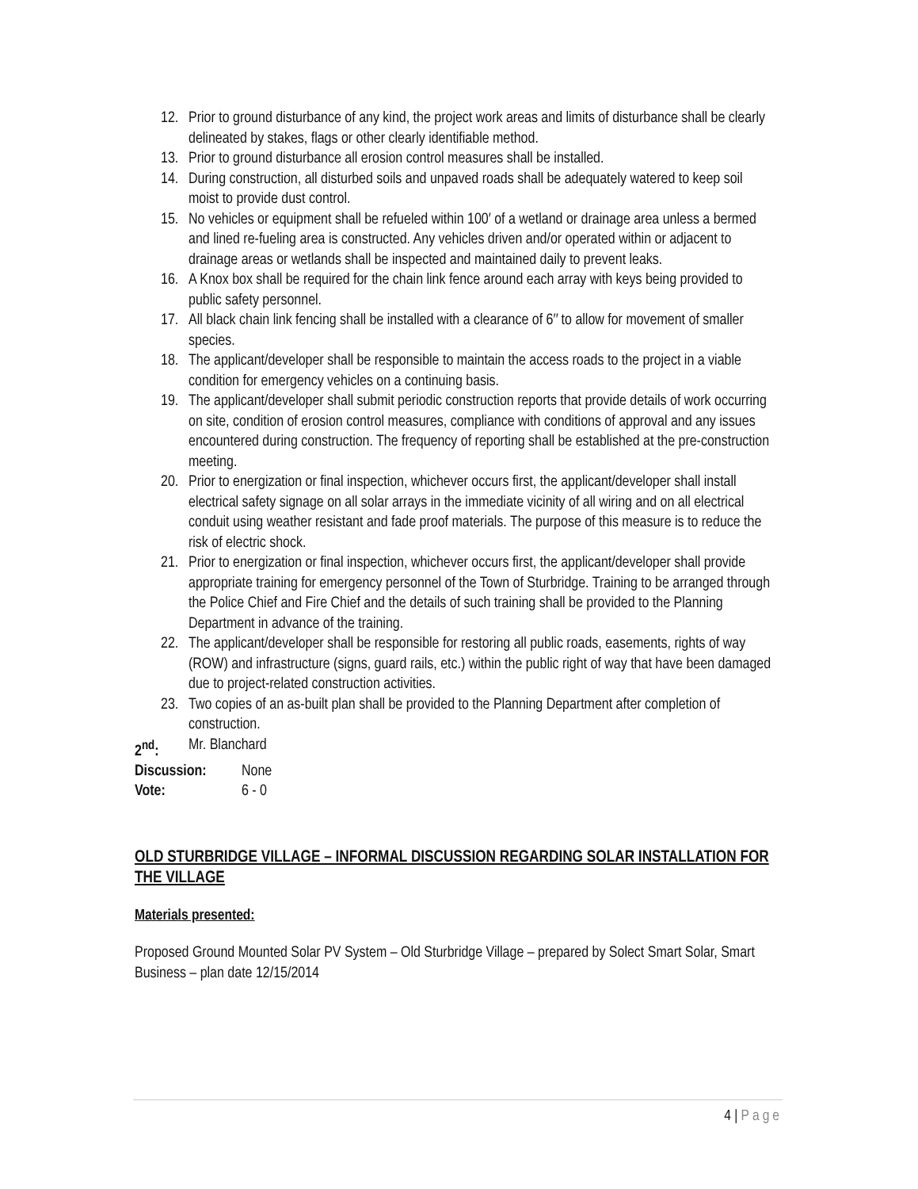12. Prior to ground disturbance of any kind, the project work areas and limits of disturbance shall be clearly delineated by stakes, flags or other clearly identifiable method.
13. Prior to ground disturbance all erosion control measures shall be installed.
14. During construction, all disturbed soils and unpaved roads shall be adequately watered to keep soil moist to provide dust control.
15. No vehicles or equipment shall be refueled within 100′ of a wetland or drainage area unless a bermed and lined re-fueling area is constructed. Any vehicles driven and/or operated within or adjacent to drainage areas or wetlands shall be inspected and maintained daily to prevent leaks.
16. A Knox box shall be required for the chain link fence around each array with keys being provided to public safety personnel.
17. All black chain link fencing shall be installed with a clearance of 6″ to allow for movement of smaller species.
18. The applicant/developer shall be responsible to maintain the access roads to the project in a viable condition for emergency vehicles on a continuing basis.
19. The applicant/developer shall submit periodic construction reports that provide details of work occurring on site, condition of erosion control measures, compliance with conditions of approval and any issues encountered during construction. The frequency of reporting shall be established at the pre-construction meeting.
20. Prior to energization or final inspection, whichever occurs first, the applicant/developer shall install electrical safety signage on all solar arrays in the immediate vicinity of all wiring and on all electrical conduit using weather resistant and fade proof materials. The purpose of this measure is to reduce the risk of electric shock.
21. Prior to energization or final inspection, whichever occurs first, the applicant/developer shall provide appropriate training for emergency personnel of the Town of Sturbridge. Training to be arranged through the Police Chief and Fire Chief and the details of such training shall be provided to the Planning Department in advance of the training.
22. The applicant/developer shall be responsible for restoring all public roads, easements, rights of way (ROW) and infrastructure (signs, guard rails, etc.) within the public right of way that have been damaged due to project-related construction activities.
23. Two copies of an as-built plan shall be provided to the Planning Department after completion of construction.
2<sup>nd</sup>: Mr. Blanchard
Discussion: None
Vote: 6 - 0
OLD STURBRIDGE VILLAGE – INFORMAL DISCUSSION REGARDING SOLAR INSTALLATION FOR THE VILLAGE
Materials presented:
Proposed Ground Mounted Solar PV System – Old Sturbridge Village – prepared by Solect Smart Solar, Smart Business – plan date 12/15/2014
4 | Page